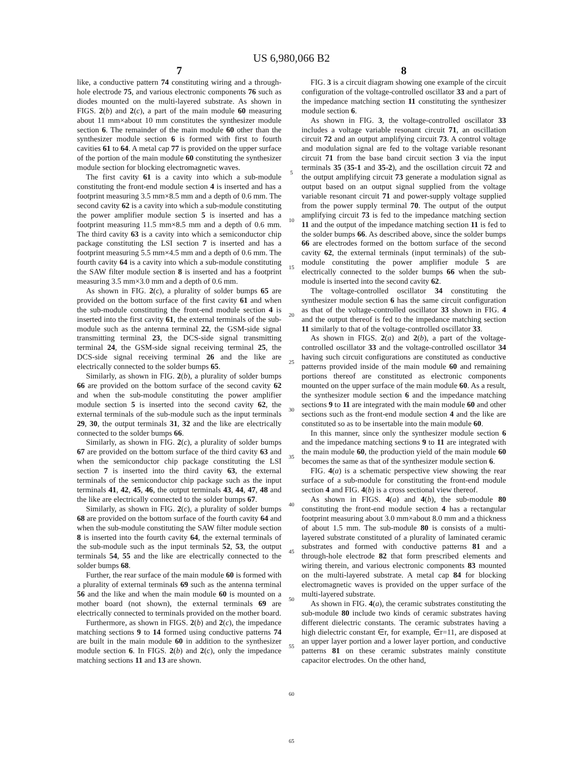US 6,980,066 B2
7
like, a conductive pattern 74 constituting wiring and a through-hole electrode 75, and various electronic components 76 such as diodes mounted on the multi-layered substrate. As shown in FIGS. 2(b) and 2(c), a part of the main module 60 measuring about 11 mm×about 10 mm constitutes the synthesizer module section 6. The remainder of the main module 60 other than the synthesizer module section 6 is formed with first to fourth cavities 61 to 64. A metal cap 77 is provided on the upper surface of the portion of the main module 60 constituting the synthesizer module section for blocking electromagnetic waves.
The first cavity 61 is a cavity into which a sub-module constituting the front-end module section 4 is inserted and has a footprint measuring 3.5 mm×8.5 mm and a depth of 0.6 mm. The second cavity 62 is a cavity into which a sub-module constituting the power amplifier module section 5 is inserted and has a footprint measuring 11.5 mm×8.5 mm and a depth of 0.6 mm. The third cavity 63 is a cavity into which a semiconductor chip package constituting the LSI section 7 is inserted and has a footprint measuring 5.5 mm×4.5 mm and a depth of 0.6 mm. The fourth cavity 64 is a cavity into which a sub-module constituting the SAW filter module section 8 is inserted and has a footprint measuring 3.5 mm×3.0 mm and a depth of 0.6 mm.
As shown in FIG. 2(c), a plurality of solder bumps 65 are provided on the bottom surface of the first cavity 61 and when the sub-module constituting the front-end module section 4 is inserted into the first cavity 61, the external terminals of the sub-module such as the antenna terminal 22, the GSM-side signal transmitting terminal 23, the DCS-side signal transmitting terminal 24, the GSM-side signal receiving terminal 25, the DCS-side signal receiving terminal 26 and the like are electrically connected to the solder bumps 65.
Similarly, as shown in FIG. 2(b), a plurality of solder bumps 66 are provided on the bottom surface of the second cavity 62 and when the sub-module constituting the power amplifier module section 5 is inserted into the second cavity 62, the external terminals of the sub-module such as the input terminals 29, 30, the output terminals 31, 32 and the like are electrically connected to the solder bumps 66.
Similarly, as shown in FIG. 2(c), a plurality of solder bumps 67 are provided on the bottom surface of the third cavity 63 and when the semiconductor chip package constituting the LSI section 7 is inserted into the third cavity 63, the external terminals of the semiconductor chip package such as the input terminals 41, 42, 45, 46, the output terminals 43, 44, 47, 48 and the like are electrically connected to the solder bumps 67.
Similarly, as shown in FIG. 2(c), a plurality of solder bumps 68 are provided on the bottom surface of the fourth cavity 64 and when the sub-module constituting the SAW filter module section 8 is inserted into the fourth cavity 64, the external terminals of the sub-module such as the input terminals 52, 53, the output terminals 54, 55 and the like are electrically connected to the solder bumps 68.
Further, the rear surface of the main module 60 is formed with a plurality of external terminals 69 such as the antenna terminal 56 and the like and when the main module 60 is mounted on a mother board (not shown), the external terminals 69 are electrically connected to terminals provided on the mother board.
Furthermore, as shown in FIGS. 2(b) and 2(c), the impedance matching sections 9 to 14 formed using conductive patterns 74 are built in the main module 60 in addition to the synthesizer module section 6. In FIGS. 2(b) and 2(c), only the impedance matching sections 11 and 13 are shown.
5
10
15
20
25
30
35
40
45
50
55
60
65
8
FIG. 3 is a circuit diagram showing one example of the circuit configuration of the voltage-controlled oscillator 33 and a part of the impedance matching section 11 constituting the synthesizer module section 6.
As shown in FIG. 3, the voltage-controlled oscillator 33 includes a voltage variable resonant circuit 71, an oscillation circuit 72 and an output amplifying circuit 73. A control voltage and modulation signal are fed to the voltage variable resonant circuit 71 from the base band circuit section 3 via the input terminals 35 (35-1 and 35-2), and the oscillation circuit 72 and the output amplifying circuit 73 generate a modulation signal as output based on an output signal supplied from the voltage variable resonant circuit 71 and power-supply voltage supplied from the power supply terminal 70. The output of the output amplifying circuit 73 is fed to the impedance matching section 11 and the output of the impedance matching section 11 is fed to the solder bumps 66. As described above, since the solder bumps 66 are electrodes formed on the bottom surface of the second cavity 62, the external terminals (input terminals) of the sub-module constituting the power amplifier module 5 are electrically connected to the solder bumps 66 when the sub-module is inserted into the second cavity 62.
The voltage-controlled oscillator 34 constituting the synthesizer module section 6 has the same circuit configuration as that of the voltage-controlled oscillator 33 shown in FIG. 4 and the output thereof is fed to the impedance matching section 11 similarly to that of the voltage-controlled oscillator 33.
As shown in FIGS. 2(a) and 2(b), a part of the voltage-controlled oscillator 33 and the voltage-controlled oscillator 34 having such circuit configurations are constituted as conductive patterns provided inside of the main module 60 and remaining portions thereof are constituted as electronic components mounted on the upper surface of the main module 60. As a result, the synthesizer module section 6 and the impedance matching sections 9 to 11 are integrated with the main module 60 and other sections such as the front-end module section 4 and the like are constituted so as to be insertable into the main module 60.
In this manner, since only the synthesizer module section 6 and the impedance matching sections 9 to 11 are integrated with the main module 60, the production yield of the main module 60 becomes the same as that of the synthesizer module section 6.
FIG. 4(a) is a schematic perspective view showing the rear surface of a sub-module for constituting the front-end module section 4 and FIG. 4(b) is a cross sectional view thereof.
As shown in FIGS. 4(a) and 4(b), the sub-module 80 constituting the front-end module section 4 has a rectangular footprint measuring about 3.0 mm×about 8.0 mm and a thickness of about 1.5 mm. The sub-module 80 is consists of a multi-layered substrate constituted of a plurality of laminated ceramic substrates and formed with conductive patterns 81 and a through-hole electrode 82 that form prescribed elements and wiring therein, and various electronic components 83 mounted on the multi-layered substrate. A metal cap 84 for blocking electromagnetic waves is provided on the upper surface of the multi-layered substrate.
As shown in FIG. 4(a), the ceramic substrates constituting the sub-module 80 include two kinds of ceramic substrates having different dielectric constants. The ceramic substrates having a high dielectric constant ∈r, for example, ∈r=11, are disposed at an upper layer portion and a lower layer portion, and conductive patterns 81 on these ceramic substrates mainly constitute capacitor electrodes. On the other hand,